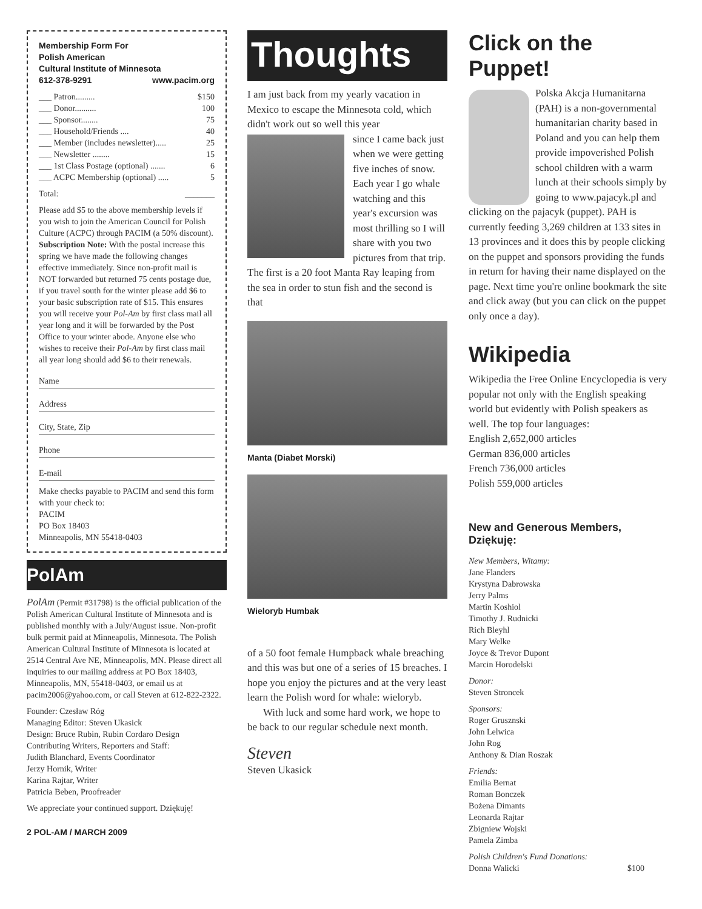Membership Form For
Polish American
Cultural Institute of Minnesota
612-378-9291 www.pacim.org
___ Patron......... $150
___ Donor.......... 100
___ Sponsor........ 75
___ Household/Friends .... 40
___ Member (includes newsletter)..... 25
___ Newsletter ........ 15
___ 1st Class Postage (optional) ....... 6
___ ACPC Membership (optional) ..... 5
Total: _______
Please add $5 to the above membership levels if you wish to join the American Council for Polish Culture (ACPC) through PACIM (a 50% discount).
Subscription Note: With the postal increase this spring we have made the following changes effective immediately. Since non-profit mail is NOT forwarded but returned 75 cents postage due, if you travel south for the winter please add $6 to your basic subscription rate of $15. This ensures you will receive your Pol-Am by first class mail all year long and it will be forwarded by the Post Office to your winter abode. Anyone else who wishes to receive their Pol-Am by first class mail all year long should add $6 to their renewals.
Name
Address
City, State, Zip
Phone
E-mail
Make checks payable to PACIM and send this form with your check to:
PACIM
PO Box 18403
Minneapolis, MN 55418-0403
PolAm
PolAm (Permit #31798) is the official publication of the Polish American Cultural Institute of Minnesota and is published monthly with a July/August issue. Non-profit bulk permit paid at Minneapolis, Minnesota. The Polish American Cultural Institute of Minnesota is located at 2514 Central Ave NE, Minneapolis, MN. Please direct all inquiries to our mailing address at PO Box 18403, Minneapolis, MN, 55418-0403, or email us at pacim2006@yahoo.com, or call Steven at 612-822-2322.
Founder: Czesław Róg
Managing Editor: Steven Ukasick
Design: Bruce Rubin, Rubin Cordaro Design
Contributing Writers, Reporters and Staff:
Judith Blanchard, Events Coordinator
Jerzy Hornik, Writer
Karina Rajtar, Writer
Patricia Beben, Proofreader
We appreciate your continued support. Dziękuję!
2 POL-AM / MARCH 2009
Thoughts
I am just back from my yearly vacation in Mexico to escape the Minnesota cold, which didn't work out so well this year
since I came back just when we were getting five inches of snow. Each year I go whale watching and this year's excursion was most thrilling so I will share with you two pictures from that trip. The first is a 20 foot Manta Ray leaping from the sea in order to stun fish and the second is that
Manta (Diabet Morski)
Wieloryb Humbak
of a 50 foot female Humpback whale breaching and this was but one of a series of 15 breaches. I hope you enjoy the pictures and at the very least learn the Polish word for whale: wieloryb.
With luck and some hard work, we hope to be back to our regular schedule next month.
Steven
Steven Ukasick
Click on the Puppet!
Polska Akcja Humanitarna (PAH) is a non-governmental humanitarian charity based in Poland and you can help them provide impoverished Polish school children with a warm lunch at their schools simply by going to www.pajacyk.pl and clicking on the pajacyk (puppet). PAH is currently feeding 3,269 children at 133 sites in 13 provinces and it does this by people clicking on the puppet and sponsors providing the funds in return for having their name displayed on the page. Next time you're online bookmark the site and click away (but you can click on the puppet only once a day).
Wikipedia
Wikipedia the Free Online Encyclopedia is very popular not only with the English speaking world but evidently with Polish speakers as well. The top four languages:
English 2,652,000 articles
German 836,000 articles
French 736,000 articles
Polish 559,000 articles
New and Generous Members, Dziękuję:
New Members, Witamy:
Jane Flanders
Krystyna Dabrowska
Jerry Palms
Martin Koshiol
Timothy J. Rudnicki
Rich Bleyhl
Mary Welke
Joyce & Trevor Dupont
Marcin Horodelski
Donor:
Steven Stroncek
Sponsors:
Roger Grusznski
John Lelwica
John Rog
Anthony & Dian Roszak
Friends:
Emilia Bernat
Roman Bonczek
Bożena Dimants
Leonarda Rajtar
Zbigniew Wojski
Pamela Zimba
Polish Children's Fund Donations:
Donna Walicki $100